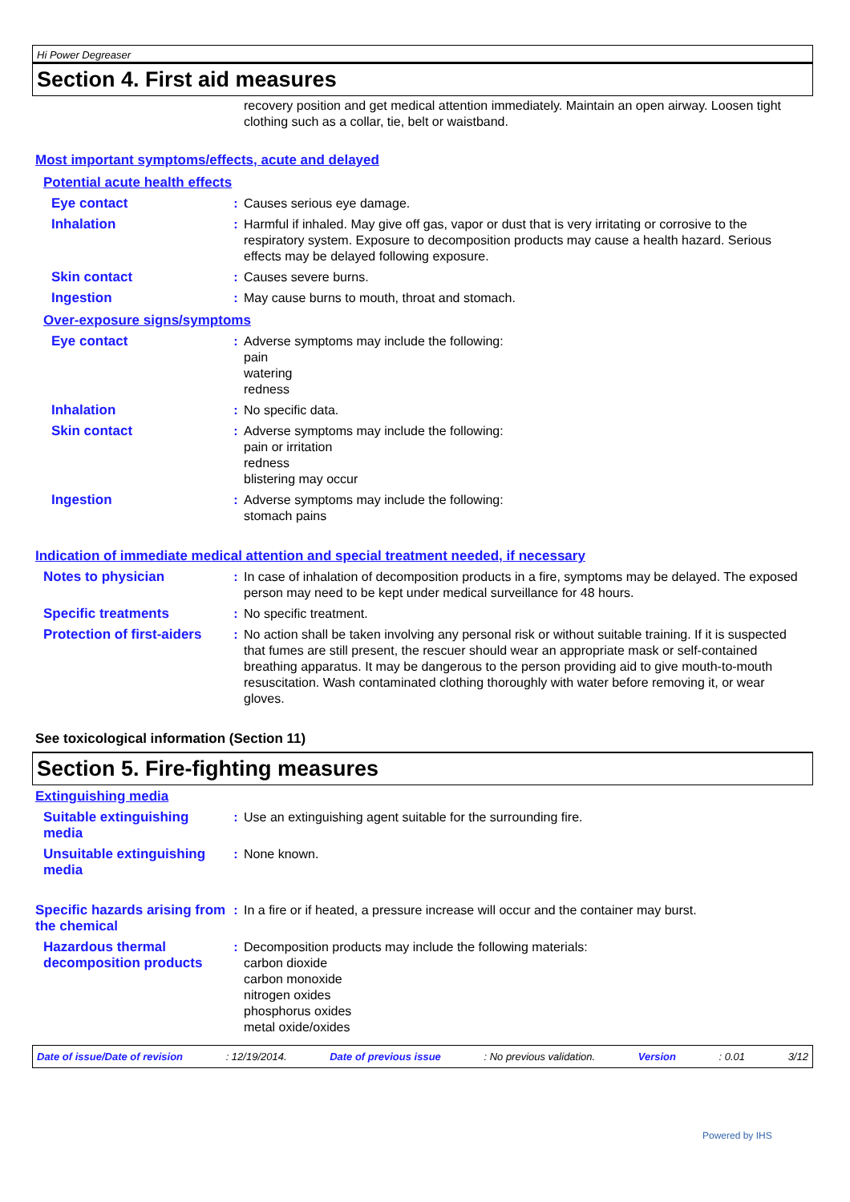Hi Power Degreaser
Section 4. First aid measures
recovery position and get medical attention immediately. Maintain an open airway. Loosen tight clothing such as a collar, tie, belt or waistband.
Most important symptoms/effects, acute and delayed
Potential acute health effects
Eye contact : Causes serious eye damage.
Inhalation : Harmful if inhaled. May give off gas, vapor or dust that is very irritating or corrosive to the respiratory system. Exposure to decomposition products may cause a health hazard. Serious effects may be delayed following exposure.
Skin contact : Causes severe burns.
Ingestion : May cause burns to mouth, throat and stomach.
Over-exposure signs/symptoms
Eye contact : Adverse symptoms may include the following:
pain
watering
redness
Inhalation : No specific data.
Skin contact : Adverse symptoms may include the following:
pain or irritation
redness
blistering may occur
Ingestion : Adverse symptoms may include the following:
stomach pains
Indication of immediate medical attention and special treatment needed, if necessary
Notes to physician : In case of inhalation of decomposition products in a fire, symptoms may be delayed. The exposed person may need to be kept under medical surveillance for 48 hours.
Specific treatments : No specific treatment.
Protection of first-aiders
: No action shall be taken involving any personal risk or without suitable training. If it is suspected that fumes are still present, the rescuer should wear an appropriate mask or self-contained breathing apparatus. It may be dangerous to the person providing aid to give mouth-to-mouth resuscitation. Wash contaminated clothing thoroughly with water before removing it, or wear gloves.
See toxicological information (Section 11)
Section 5. Fire-fighting measures
Extinguishing media
Suitable extinguishing media
: Use an extinguishing agent suitable for the surrounding fire.
Unsuitable extinguishing media
: None known.
Specific hazards arising from the chemical
: In a fire or if heated, a pressure increase will occur and the container may burst.
Hazardous thermal decomposition products
: Decomposition products may include the following materials:
carbon dioxide
carbon monoxide
nitrogen oxides
phosphorus oxides
metal oxide/oxides
Date of issue/Date of revision: 12/19/2014. Date of previous issue: No previous validation. Version: 0.01 3/12
Powered by IHS